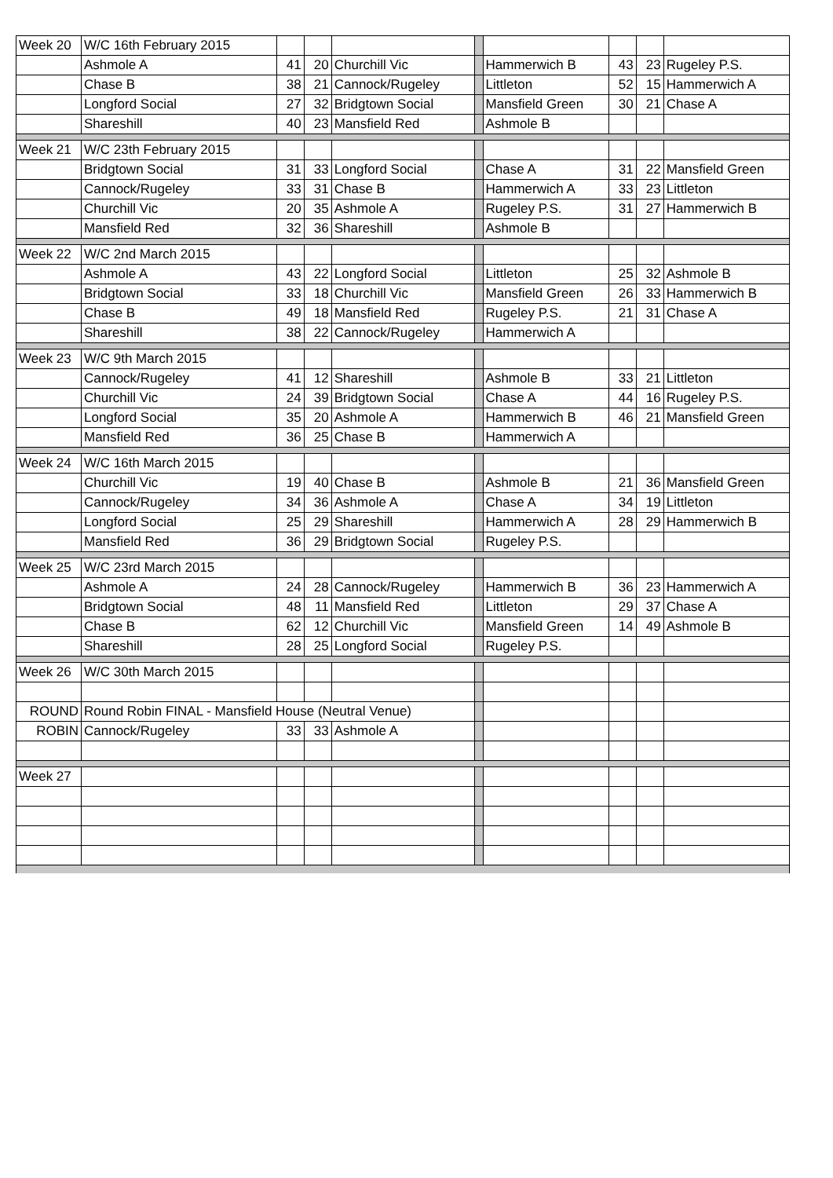| Week 20 | W/C 16th February 2015 | | | | | | | | |
| | Ashmole A | 41 | 20 | Churchill Vic | | Hammerwich B | 43 | 23 | Rugeley P.S. |
| | Chase B | 38 | 21 | Cannock/Rugeley | | Littleton | 52 | 15 | Hammerwich A |
| | Longford Social | 27 | 32 | Bridgtown Social | | Mansfield Green | 30 | 21 | Chase A |
| | Shareshill | 40 | 23 | Mansfield Red | | Ashmole B | | | |
| Week 21 | W/C 23th February 2015 | | | | | | | | |
| | Bridgtown Social | 31 | 33 | Longford Social | | Chase A | 31 | 22 | Mansfield Green |
| | Cannock/Rugeley | 33 | 31 | Chase B | | Hammerwich A | 33 | 23 | Littleton |
| | Churchill Vic | 20 | 35 | Ashmole A | | Rugeley P.S. | 31 | 27 | Hammerwich B |
| | Mansfield Red | 32 | 36 | Shareshill | | Ashmole B | | | |
| Week 22 | W/C 2nd March 2015 | | | | | | | | |
| | Ashmole A | 43 | 22 | Longford Social | | Littleton | 25 | 32 | Ashmole B |
| | Bridgtown Social | 33 | 18 | Churchill Vic | | Mansfield Green | 26 | 33 | Hammerwich B |
| | Chase B | 49 | 18 | Mansfield Red | | Rugeley P.S. | 21 | 31 | Chase A |
| | Shareshill | 38 | 22 | Cannock/Rugeley | | Hammerwich A | | | |
| Week 23 | W/C 9th March 2015 | | | | | | | | |
| | Cannock/Rugeley | 41 | 12 | Shareshill | | Ashmole B | 33 | 21 | Littleton |
| | Churchill Vic | 24 | 39 | Bridgtown Social | | Chase A | 44 | 16 | Rugeley P.S. |
| | Longford Social | 35 | 20 | Ashmole A | | Hammerwich B | 46 | 21 | Mansfield Green |
| | Mansfield Red | 36 | 25 | Chase B | | Hammerwich A | | | |
| Week 24 | W/C 16th March 2015 | | | | | | | | |
| | Churchill Vic | 19 | 40 | Chase B | | Ashmole B | 21 | 36 | Mansfield Green |
| | Cannock/Rugeley | 34 | 36 | Ashmole A | | Chase A | 34 | 19 | Littleton |
| | Longford Social | 25 | 29 | Shareshill | | Hammerwich A | 28 | 29 | Hammerwich B |
| | Mansfield Red | 36 | 29 | Bridgtown Social | | Rugeley P.S. | | | |
| Week 25 | W/C 23rd March 2015 | | | | | | | | |
| | Ashmole A | 24 | 28 | Cannock/Rugeley | | Hammerwich B | 36 | 23 | Hammerwich A |
| | Bridgtown Social | 48 | 11 | Mansfield Red | | Littleton | 29 | 37 | Chase A |
| | Chase B | 62 | 12 | Churchill Vic | | Mansfield Green | 14 | 49 | Ashmole B |
| | Shareshill | 28 | 25 | Longford Social | | Rugeley P.S. | | | |
| Week 26 | W/C 30th March 2015 | | | | | | | | |
| ROUND | Round Robin FINAL - Mansfield House (Neutral Venue) | | | | | | | | |
| ROBIN | Cannock/Rugeley | 33 | 33 | Ashmole A | | | | | |
| Week 27 | | | | | | | | | |